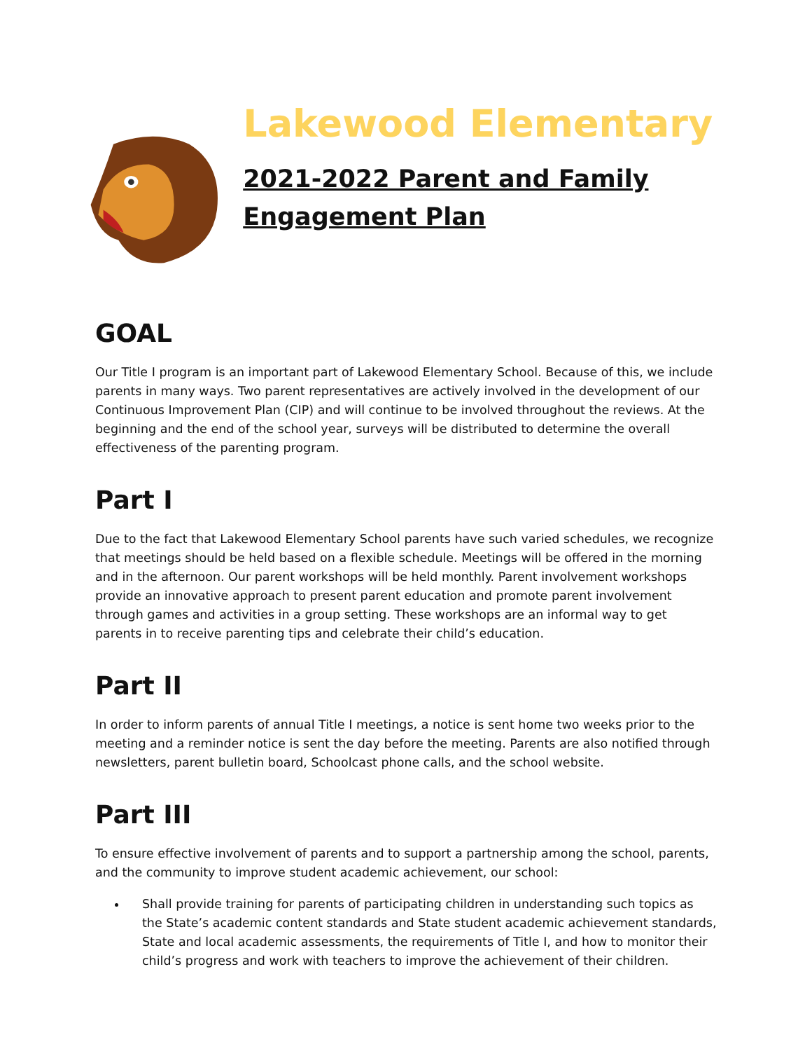Lakewood Elementary
2021-2022 Parent and Family Engagement Plan
GOAL
Our Title I program is an important part of Lakewood Elementary School. Because of this, we include parents in many ways. Two parent representatives are actively involved in the development of our Continuous Improvement Plan (CIP) and will continue to be involved throughout the reviews. At the beginning and the end of the school year, surveys will be distributed to determine the overall effectiveness of the parenting program.
Part I
Due to the fact that Lakewood Elementary School parents have such varied schedules, we recognize that meetings should be held based on a flexible schedule. Meetings will be offered in the morning and in the afternoon. Our parent workshops will be held monthly. Parent involvement workshops provide an innovative approach to present parent education and promote parent involvement through games and activities in a group setting. These workshops are an informal way to get parents in to receive parenting tips and celebrate their child’s education.
Part II
In order to inform parents of annual Title I meetings, a notice is sent home two weeks prior to the meeting and a reminder notice is sent the day before the meeting. Parents are also notified through newsletters, parent bulletin board, Schoolcast phone calls, and the school website.
Part III
To ensure effective involvement of parents and to support a partnership among the school, parents, and the community to improve student academic achievement, our school:
Shall provide training for parents of participating children in understanding such topics as the State’s academic content standards and State student academic achievement standards, State and local academic assessments, the requirements of Title I, and how to monitor their child’s progress and work with teachers to improve the achievement of their children.